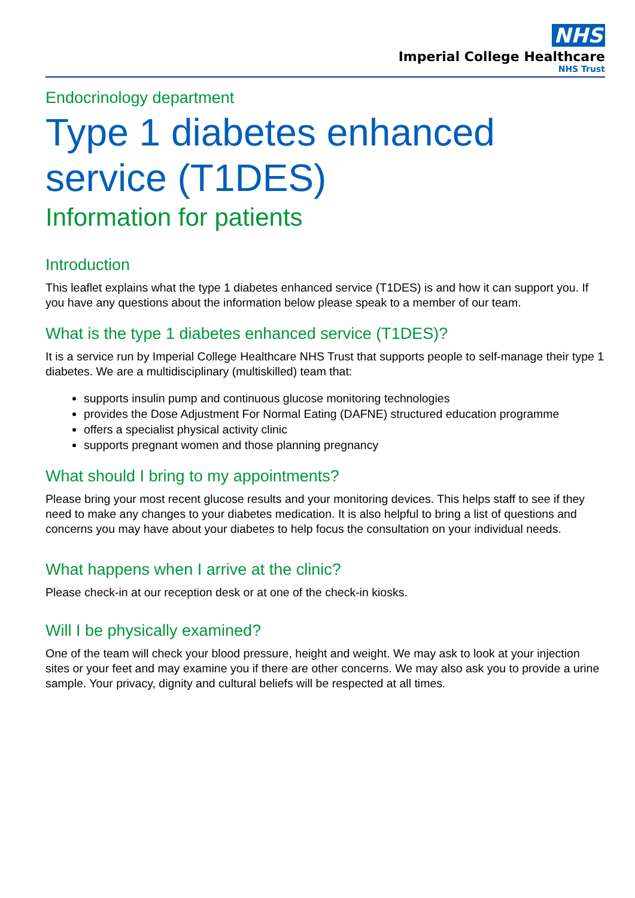NHS
Imperial College Healthcare
NHS Trust
Endocrinology department
Type 1 diabetes enhanced service (T1DES)
Information for patients
Introduction
This leaflet explains what the type 1 diabetes enhanced service (T1DES) is and how it can support you. If you have any questions about the information below please speak to a member of our team.
What is the type 1 diabetes enhanced service (T1DES)?
It is a service run by Imperial College Healthcare NHS Trust that supports people to self-manage their type 1 diabetes. We are a multidisciplinary (multiskilled) team that:
supports insulin pump and continuous glucose monitoring technologies
provides the Dose Adjustment For Normal Eating (DAFNE) structured education programme
offers a specialist physical activity clinic
supports pregnant women and those planning pregnancy
What should I bring to my appointments?
Please bring your most recent glucose results and your monitoring devices. This helps staff to see if they need to make any changes to your diabetes medication. It is also helpful to bring a list of questions and concerns you may have about your diabetes to help focus the consultation on your individual needs.
What happens when I arrive at the clinic?
Please check-in at our reception desk or at one of the check-in kiosks.
Will I be physically examined?
One of the team will check your blood pressure, height and weight. We may ask to look at your injection sites or your feet and may examine you if there are other concerns. We may also ask you to provide a urine sample. Your privacy, dignity and cultural beliefs will be respected at all times.